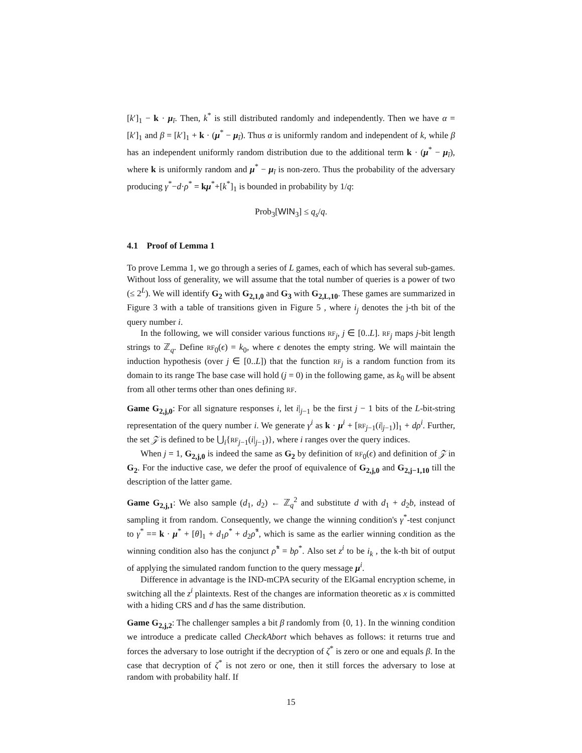[k′]<sub>1</sub> − k · μ<sub>ĩ</sub>. Then, k<sup>*</sup> is still distributed randomly and independently. Then we have α = [k′]<sub>1</sub> and β = [k′]<sub>1</sub> + k · (μ<sup>*</sup> − μ<sub>ĩ</sub>). Thus α is uniformly random and independent of k, while β has an independent uniformly random distribution due to the additional term k · (μ<sup>*</sup> − μ<sub>ĩ</sub>), where k is uniformly random and μ<sup>*</sup> − μ<sub>ĩ</sub> is non-zero. Thus the probability of the adversary producing γ<sup>*</sup>−d·ρ<sup>*</sup> = kμ<sup>*</sup>+[k<sup>*</sup>]<sub>1</sub> is bounded in probability by 1/q:
Prob<sub>3</sub>[WIN<sub>3</sub>] ≤ q<sub>s</sub>/q.
4.1 Proof of Lemma 1
To prove Lemma 1, we go through a series of L games, each of which has several sub-games. Without loss of generality, we will assume that the total number of queries is a power of two (≤ 2<sup>L</sup>). We will identify G<sub>2</sub> with G<sub>2,1,0</sub> and G<sub>3</sub> with G<sub>2,L,10</sub>. These games are summarized in Figure 3 with a table of transitions given in Figure 5 , where i<sub>j</sub> denotes the j-th bit of the query number i.
In the following, we will consider various functions RF<sub>j</sub>, j ∈ [0..L]. RF<sub>j</sub> maps j-bit length strings to ℤ<sub>q</sub>. Define RF<sub>0</sub>(ϵ) = k<sub>0</sub>, where ϵ denotes the empty string. We will maintain the induction hypothesis (over j ∈ [0..L]) that the function RF<sub>j</sub> is a random function from its domain to its range The base case will hold (j = 0) in the following game, as k<sub>0</sub> will be absent from all other terms other than ones defining RF.
Game G<sub>2,j,0</sub>: For all signature responses i, let i|<sub>j−1</sub> be the first j − 1 bits of the L-bit-string representation of the query number i. We generate γ<sup>i</sup> as k · μ<sup>i</sup> + [RF<sub>j−1</sub>(i|<sub>j−1</sub>)]<sub>1</sub> + dρ<sup>i</sup>. Further, the set 𝒵 is defined to be ⋃<sub>i</sub>{RF<sub>j−1</sub>(i|<sub>j−1</sub>)}, where i ranges over the query indices.
When j = 1, G<sub>2,j,0</sub> is indeed the same as G<sub>2</sub> by definition of RF<sub>0</sub>(ϵ) and definition of 𝒵 in G<sub>2</sub>. For the inductive case, we defer the proof of equivalence of G<sub>2,j,0</sub> and G<sub>2,j−1,10</sub> till the description of the latter game.
Game G<sub>2,j,1</sub>: We also sample (d<sub>1</sub>, d<sub>2</sub>) ← ℤ<sub>q</sub><sup>2</sup> and substitute d with d<sub>1</sub> + d<sub>2</sub>b, instead of sampling it from random. Consequently, we change the winning condition's γ<sup>*</sup>-test conjunct to γ<sup>*</sup> == k · μ<sup>*</sup> + [θ]<sub>1</sub> + d<sub>1</sub>ρ<sup>*</sup> + d<sub>2</sub>ρ̂<sup>*</sup>, which is same as the earlier winning condition as the winning condition also has the conjunct ρ̂<sup>*</sup> = bρ<sup>*</sup>. Also set z<sup>i</sup> to be i<sub>k</sub> , the k-th bit of output of applying the simulated random function to the query message μ<sup>i</sup>.
Difference in advantage is the IND-mCPA security of the ElGamal encryption scheme, in switching all the z<sup>i</sup> plaintexts. Rest of the changes are information theoretic as x is committed with a hiding CRS and d has the same distribution.
Game G<sub>2,j,2</sub>: The challenger samples a bit β randomly from {0, 1}. In the winning condition we introduce a predicate called CheckAbort which behaves as follows: it returns true and forces the adversary to lose outright if the decryption of ζ<sup>*</sup> is zero or one and equals β. In the case that decryption of ζ<sup>*</sup> is not zero or one, then it still forces the adversary to lose at random with probability half. If
15